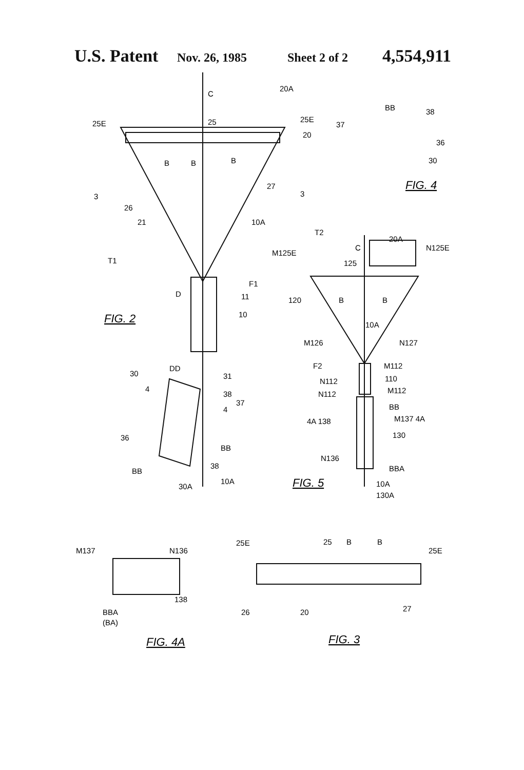U.S. Patent Nov. 26, 1985 Sheet 2 of 2 4,554,911
C
20A
25E
25
25E
20
B
B
B
3
3
27
26
21
10A
T1
F1
D
11
10
FIG. 2
DD
30
31
4
38
37
4
36
BB
38
BB
10A
30A
BB
38
37
36
30
FIG. 4
T2
20A
C
M125E
N125E
125
120
B
B
10A
M126
N127
F2
M112
N112
110
N112
M112
BB
4A 138
M137 4A
130
N136
BBA
FIG. 5
10A
130A
M137
N136
138
BBA
(BA)
FIG. 4A
25E
25
B
B
25E
26
20
27
FIG. 3